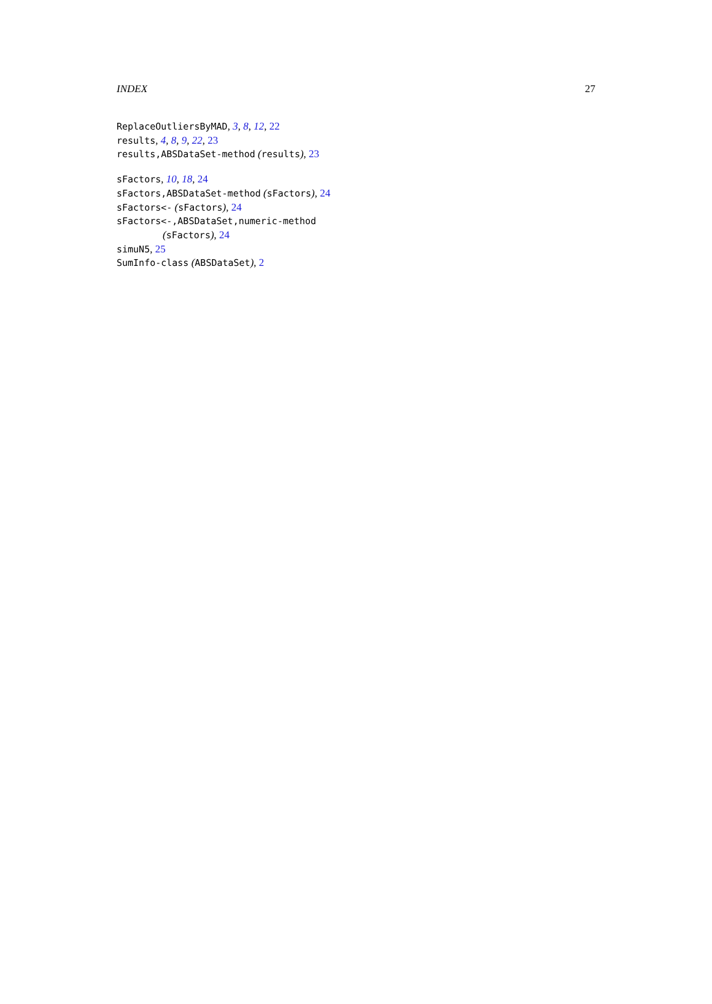INDEX 27
ReplaceOutliersByMAD, 3, 8, 12, 22
results, 4, 8, 9, 22, 23
results,ABSDataSet-method (results), 23
sFactors, 10, 18, 24
sFactors,ABSDataSet-method (sFactors), 24
sFactors<- (sFactors), 24
sFactors<-,ABSDataSet,numeric-method (sFactors), 24
simuN5, 25
SumInfo-class (ABSDataSet), 2